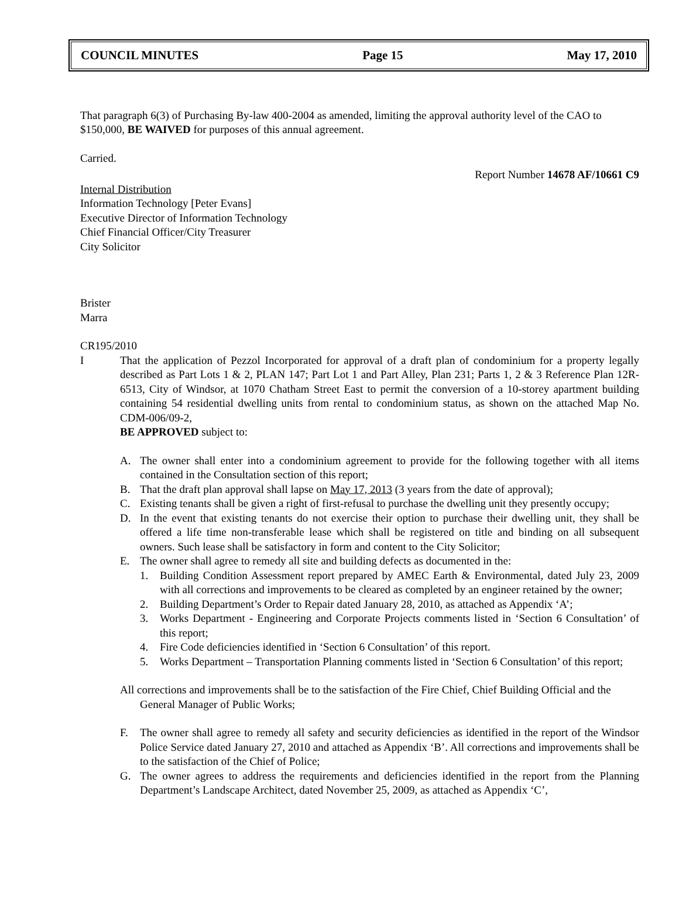COUNCIL MINUTES Page 15 May 17, 2010
That paragraph 6(3) of Purchasing By-law 400-2004 as amended, limiting the approval authority level of the CAO to $150,000, BE WAIVED for purposes of this annual agreement.
Carried.
Report Number 14678 AF/10661 C9
Internal Distribution
Information Technology [Peter Evans]
Executive Director of Information Technology
Chief Financial Officer/City Treasurer
City Solicitor
Brister
Marra
CR195/2010
I That the application of Pezzol Incorporated for approval of a draft plan of condominium for a property legally described as Part Lots 1 & 2, PLAN 147; Part Lot 1 and Part Alley, Plan 231; Parts 1, 2 & 3 Reference Plan 12R-6513, City of Windsor, at 1070 Chatham Street East to permit the conversion of a 10-storey apartment building containing 54 residential dwelling units from rental to condominium status, as shown on the attached Map No. CDM-006/09-2,
BE APPROVED subject to:
A. The owner shall enter into a condominium agreement to provide for the following together with all items contained in the Consultation section of this report;
B. That the draft plan approval shall lapse on May 17, 2013 (3 years from the date of approval);
C. Existing tenants shall be given a right of first-refusal to purchase the dwelling unit they presently occupy;
D. In the event that existing tenants do not exercise their option to purchase their dwelling unit, they shall be offered a life time non-transferable lease which shall be registered on title and binding on all subsequent owners. Such lease shall be satisfactory in form and content to the City Solicitor;
E. The owner shall agree to remedy all site and building defects as documented in the:
1. Building Condition Assessment report prepared by AMEC Earth & Environmental, dated July 23, 2009 with all corrections and improvements to be cleared as completed by an engineer retained by the owner;
2. Building Department’s Order to Repair dated January 28, 2010, as attached as Appendix ‘A’;
3. Works Department - Engineering and Corporate Projects comments listed in ‘Section 6 Consultation’ of this report;
4. Fire Code deficiencies identified in ‘Section 6 Consultation’ of this report.
5. Works Department – Transportation Planning comments listed in ‘Section 6 Consultation’ of this report;
All corrections and improvements shall be to the satisfaction of the Fire Chief, Chief Building Official and the General Manager of Public Works;
F. The owner shall agree to remedy all safety and security deficiencies as identified in the report of the Windsor Police Service dated January 27, 2010 and attached as Appendix ‘B’. All corrections and improvements shall be to the satisfaction of the Chief of Police;
G. The owner agrees to address the requirements and deficiencies identified in the report from the Planning Department’s Landscape Architect, dated November 25, 2009, as attached as Appendix ‘C’,